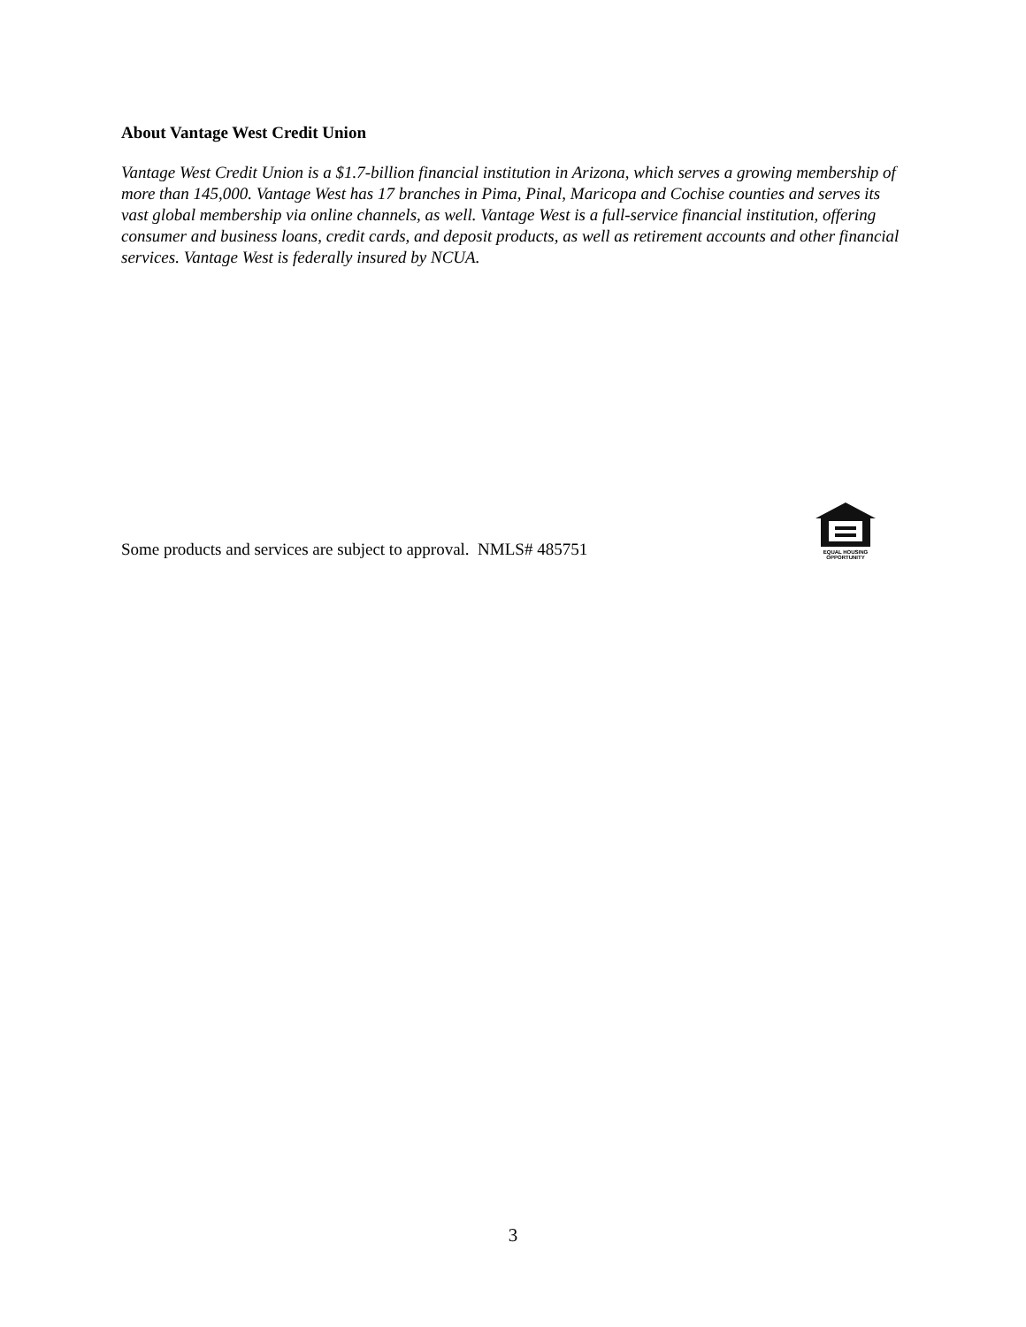About Vantage West Credit Union
Vantage West Credit Union is a $1.7-billion financial institution in Arizona, which serves a growing membership of more than 145,000. Vantage West has 17 branches in Pima, Pinal, Maricopa and Cochise counties and serves its vast global membership via online channels, as well. Vantage West is a full-service financial institution, offering consumer and business loans, credit cards, and deposit products, as well as retirement accounts and other financial services. Vantage West is federally insured by NCUA.
Some products and services are subject to approval. NMLS# 485751
EQUAL HOUSING
OPPORTUNITY
3